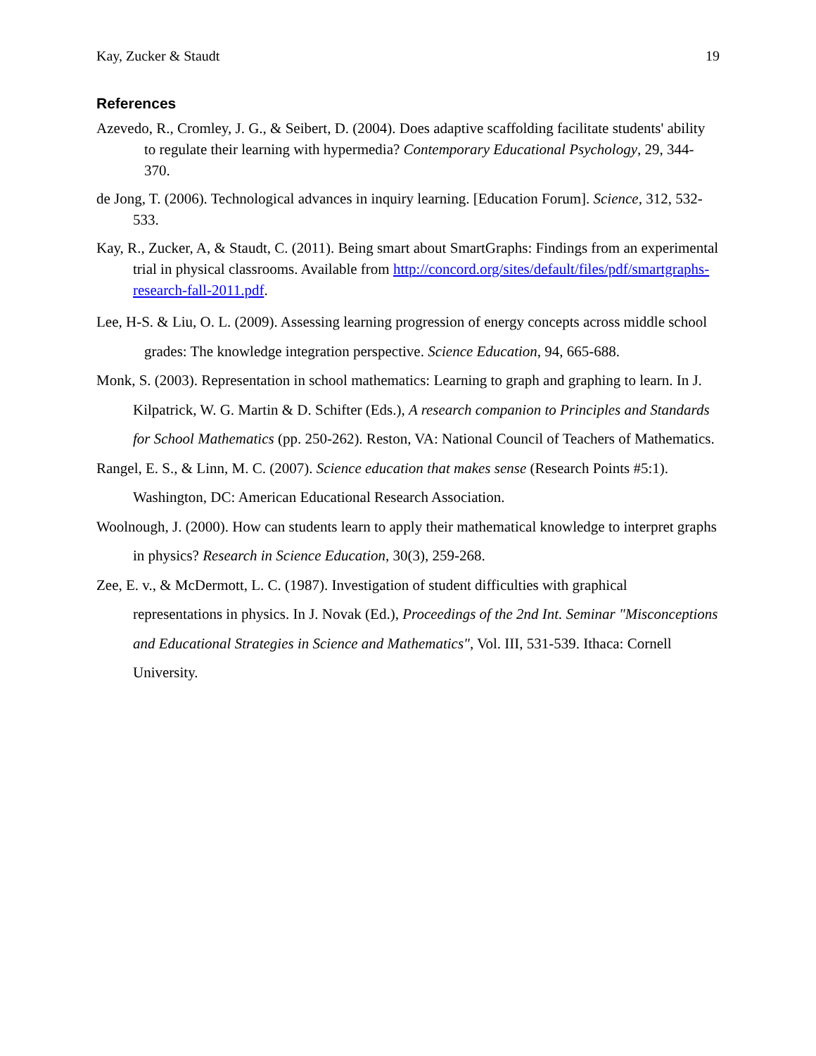Kay, Zucker & Staudt 19
References
Azevedo, R., Cromley, J. G., & Seibert, D. (2004). Does adaptive scaffolding facilitate students' ability to regulate their learning with hypermedia? Contemporary Educational Psychology, 29, 344-370.
de Jong, T. (2006). Technological advances in inquiry learning. [Education Forum]. Science, 312, 532-533.
Kay, R., Zucker, A, & Staudt, C. (2011). Being smart about SmartGraphs: Findings from an experimental trial in physical classrooms. Available from http://concord.org/sites/default/files/pdf/smartgraphs-research-fall-2011.pdf.
Lee, H-S. & Liu, O. L. (2009). Assessing learning progression of energy concepts across middle school grades: The knowledge integration perspective. Science Education, 94, 665-688.
Monk, S. (2003). Representation in school mathematics: Learning to graph and graphing to learn. In J. Kilpatrick, W. G. Martin & D. Schifter (Eds.), A research companion to Principles and Standards for School Mathematics (pp. 250-262). Reston, VA: National Council of Teachers of Mathematics.
Rangel, E. S., & Linn, M. C. (2007). Science education that makes sense (Research Points #5:1). Washington, DC: American Educational Research Association.
Woolnough, J. (2000). How can students learn to apply their mathematical knowledge to interpret graphs in physics? Research in Science Education, 30(3), 259-268.
Zee, E. v., & McDermott, L. C. (1987). Investigation of student difficulties with graphical representations in physics. In J. Novak (Ed.), Proceedings of the 2nd Int. Seminar "Misconceptions and Educational Strategies in Science and Mathematics", Vol. III, 531-539. Ithaca: Cornell University.